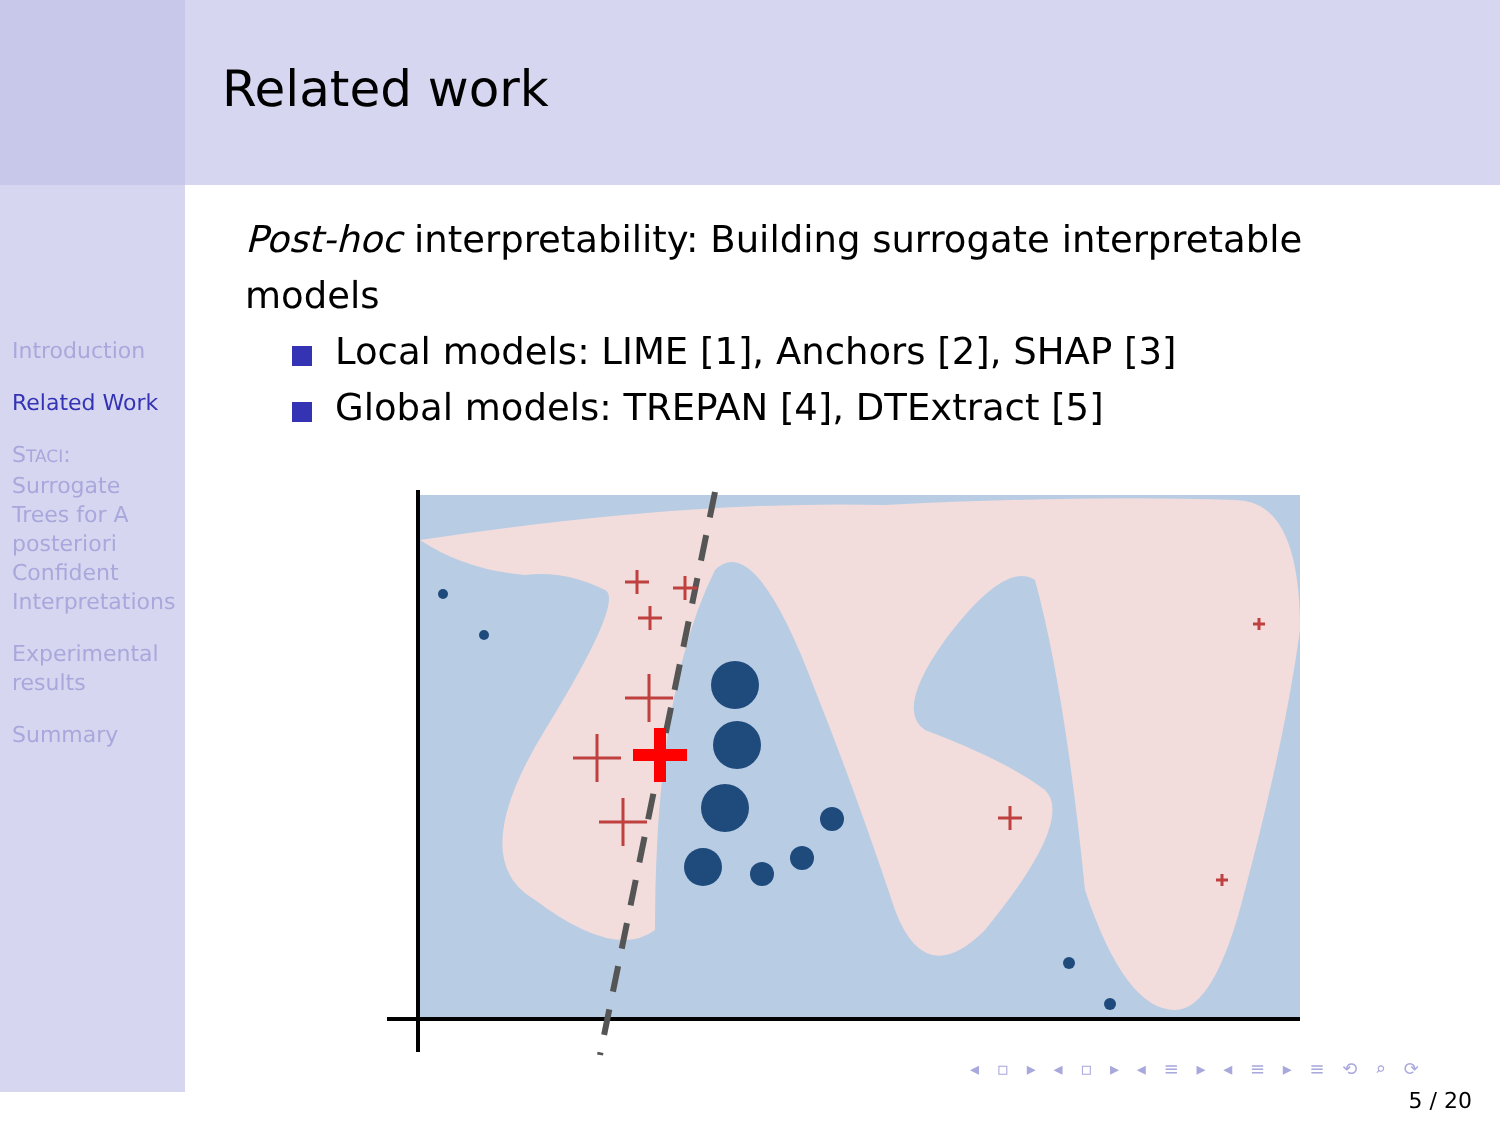Related work
Introduction
Related Work
STACI: Surrogate Trees for A posteriori Confident Interpretations
Experimental results
Summary
Post-hoc interpretability: Building surrogate interpretable models
Local models: LIME [1], Anchors [2], SHAP [3]
Global models: TREPAN [4], DTExtract [5]
◂ ▫ ▸ ◂ ▫ ▸ ◂ ≡ ▸ ◂ ≡ ▸ ≡ ⟲ ⌕ ⟳
5 / 20